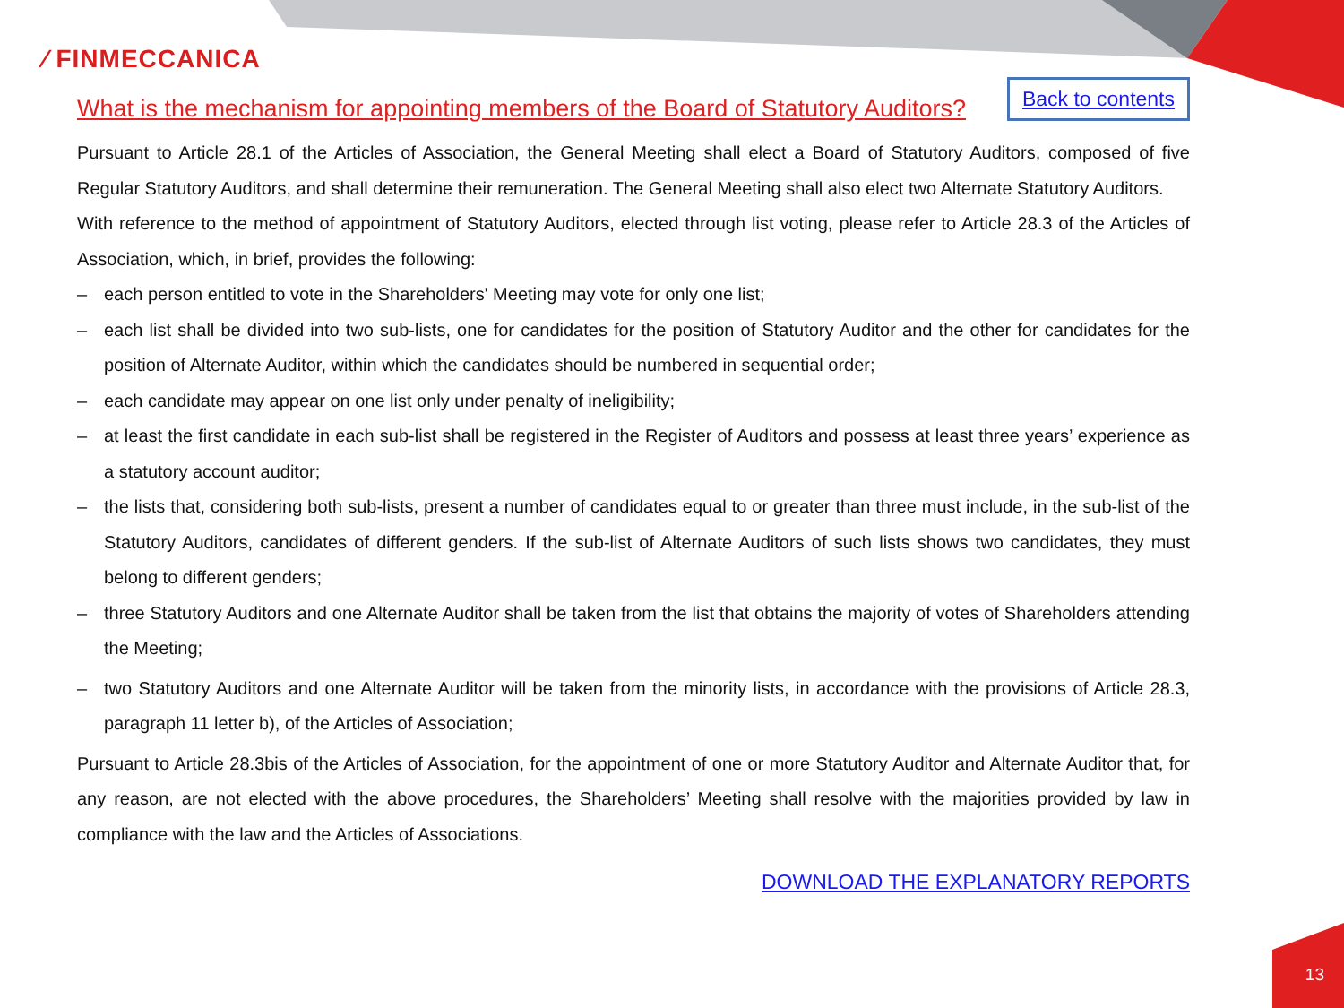⁄ FINMECCANICA
What is the mechanism for appointing members of the Board of Statutory Auditors?
Back to contents
Pursuant to Article 28.1 of the Articles of Association, the General Meeting shall elect a Board of Statutory Auditors, composed of five Regular Statutory Auditors, and shall determine their remuneration. The General Meeting shall also elect two Alternate Statutory Auditors.
With reference to the method of appointment of Statutory Auditors, elected through list voting, please refer to Article 28.3 of the Articles of Association, which, in brief, provides the following:
– each person entitled to vote in the Shareholders' Meeting may vote for only one list;
– each list shall be divided into two sub-lists, one for candidates for the position of Statutory Auditor and the other for candidates for the position of Alternate Auditor, within which the candidates should be numbered in sequential order;
– each candidate may appear on one list only under penalty of ineligibility;
– at least the first candidate in each sub-list shall be registered in the Register of Auditors and possess at least three years’ experience as a statutory account auditor;
– the lists that, considering both sub-lists, present a number of candidates equal to or greater than three must include, in the sub-list of the Statutory Auditors, candidates of different genders. If the sub-list of Alternate Auditors of such lists shows two candidates, they must belong to different genders;
– three Statutory Auditors and one Alternate Auditor shall be taken from the list that obtains the majority of votes of Shareholders attending the Meeting;
– two Statutory Auditors and one Alternate Auditor will be taken from the minority lists, in accordance with the provisions of Article 28.3, paragraph 11 letter b), of the Articles of Association;
Pursuant to Article 28.3bis of the Articles of Association, for the appointment of one or more Statutory Auditor and Alternate Auditor that, for any reason, are not elected with the above procedures, the Shareholders’ Meeting shall resolve with the majorities provided by law in compliance with the law and the Articles of Associations.
DOWNLOAD THE EXPLANATORY REPORTS
13